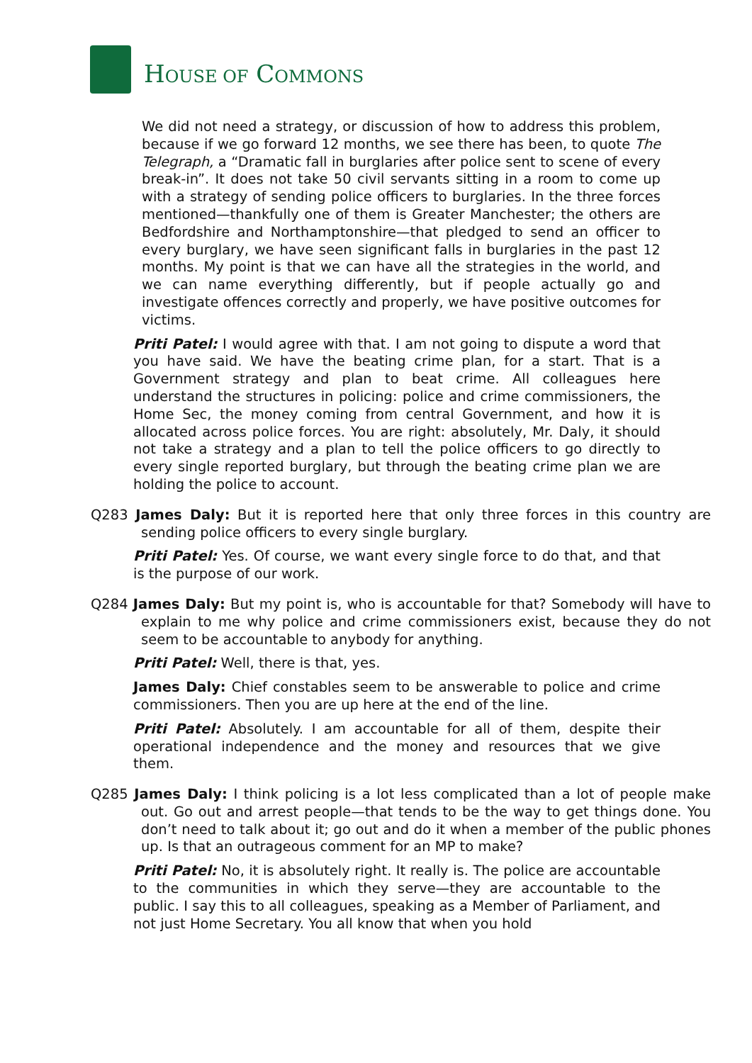HOUSE OF COMMONS
We did not need a strategy, or discussion of how to address this problem, because if we go forward 12 months, we see there has been, to quote The Telegraph, a “Dramatic fall in burglaries after police sent to scene of every break-in”. It does not take 50 civil servants sitting in a room to come up with a strategy of sending police officers to burglaries. In the three forces mentioned—thankfully one of them is Greater Manchester; the others are Bedfordshire and Northamptonshire—that pledged to send an officer to every burglary, we have seen significant falls in burglaries in the past 12 months. My point is that we can have all the strategies in the world, and we can name everything differently, but if people actually go and investigate offences correctly and properly, we have positive outcomes for victims.
Priti Patel: I would agree with that. I am not going to dispute a word that you have said. We have the beating crime plan, for a start. That is a Government strategy and plan to beat crime. All colleagues here understand the structures in policing: police and crime commissioners, the Home Sec, the money coming from central Government, and how it is allocated across police forces. You are right: absolutely, Mr. Daly, it should not take a strategy and a plan to tell the police officers to go directly to every single reported burglary, but through the beating crime plan we are holding the police to account.
Q283 James Daly: But it is reported here that only three forces in this country are sending police officers to every single burglary.
Priti Patel: Yes. Of course, we want every single force to do that, and that is the purpose of our work.
Q284 James Daly: But my point is, who is accountable for that? Somebody will have to explain to me why police and crime commissioners exist, because they do not seem to be accountable to anybody for anything.
Priti Patel: Well, there is that, yes.
James Daly: Chief constables seem to be answerable to police and crime commissioners. Then you are up here at the end of the line.
Priti Patel: Absolutely. I am accountable for all of them, despite their operational independence and the money and resources that we give them.
Q285 James Daly: I think policing is a lot less complicated than a lot of people make out. Go out and arrest people—that tends to be the way to get things done. You don’t need to talk about it; go out and do it when a member of the public phones up. Is that an outrageous comment for an MP to make?
Priti Patel: No, it is absolutely right. It really is. The police are accountable to the communities in which they serve—they are accountable to the public. I say this to all colleagues, speaking as a Member of Parliament, and not just Home Secretary. You all know that when you hold